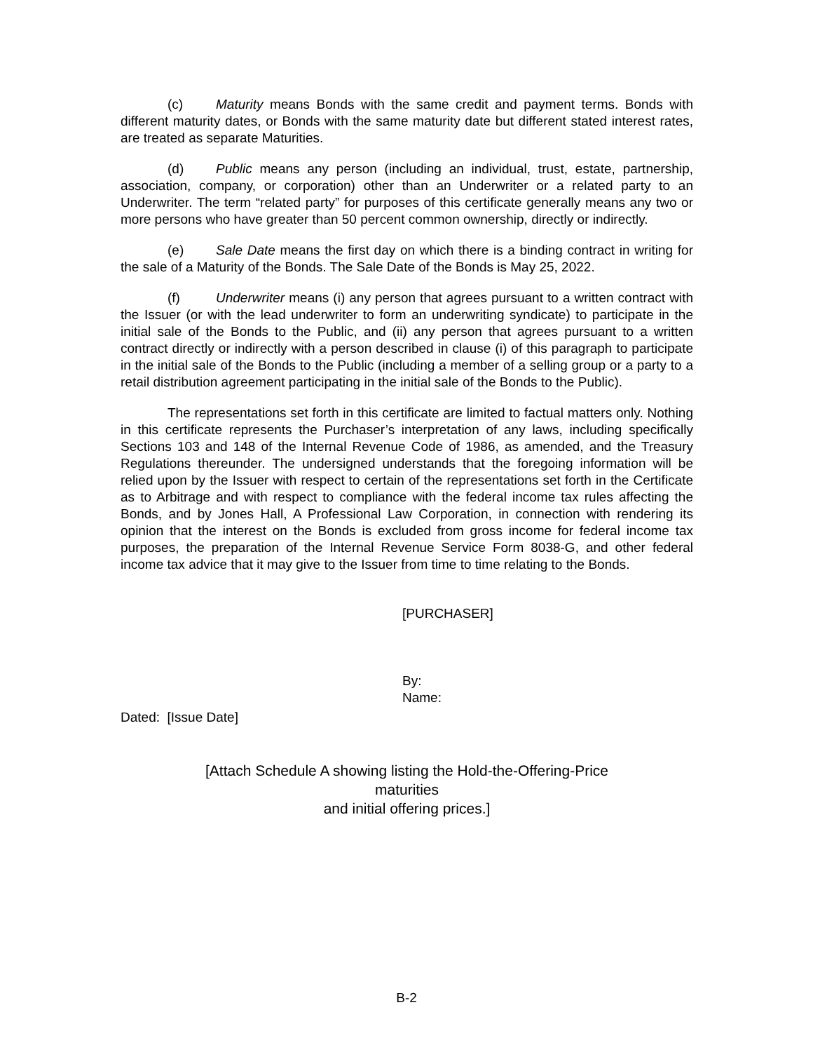(c) Maturity means Bonds with the same credit and payment terms. Bonds with different maturity dates, or Bonds with the same maturity date but different stated interest rates, are treated as separate Maturities.
(d) Public means any person (including an individual, trust, estate, partnership, association, company, or corporation) other than an Underwriter or a related party to an Underwriter. The term “related party” for purposes of this certificate generally means any two or more persons who have greater than 50 percent common ownership, directly or indirectly.
(e) Sale Date means the first day on which there is a binding contract in writing for the sale of a Maturity of the Bonds. The Sale Date of the Bonds is May 25, 2022.
(f) Underwriter means (i) any person that agrees pursuant to a written contract with the Issuer (or with the lead underwriter to form an underwriting syndicate) to participate in the initial sale of the Bonds to the Public, and (ii) any person that agrees pursuant to a written contract directly or indirectly with a person described in clause (i) of this paragraph to participate in the initial sale of the Bonds to the Public (including a member of a selling group or a party to a retail distribution agreement participating in the initial sale of the Bonds to the Public).
The representations set forth in this certificate are limited to factual matters only. Nothing in this certificate represents the Purchaser’s interpretation of any laws, including specifically Sections 103 and 148 of the Internal Revenue Code of 1986, as amended, and the Treasury Regulations thereunder. The undersigned understands that the foregoing information will be relied upon by the Issuer with respect to certain of the representations set forth in the Certificate as to Arbitrage and with respect to compliance with the federal income tax rules affecting the Bonds, and by Jones Hall, A Professional Law Corporation, in connection with rendering its opinion that the interest on the Bonds is excluded from gross income for federal income tax purposes, the preparation of the Internal Revenue Service Form 8038-G, and other federal income tax advice that it may give to the Issuer from time to time relating to the Bonds.
[PURCHASER]
By:
Name:
Dated: [Issue Date]
[Attach Schedule A showing listing the Hold-the-Offering-Price
maturities
and initial offering prices.]
B-2